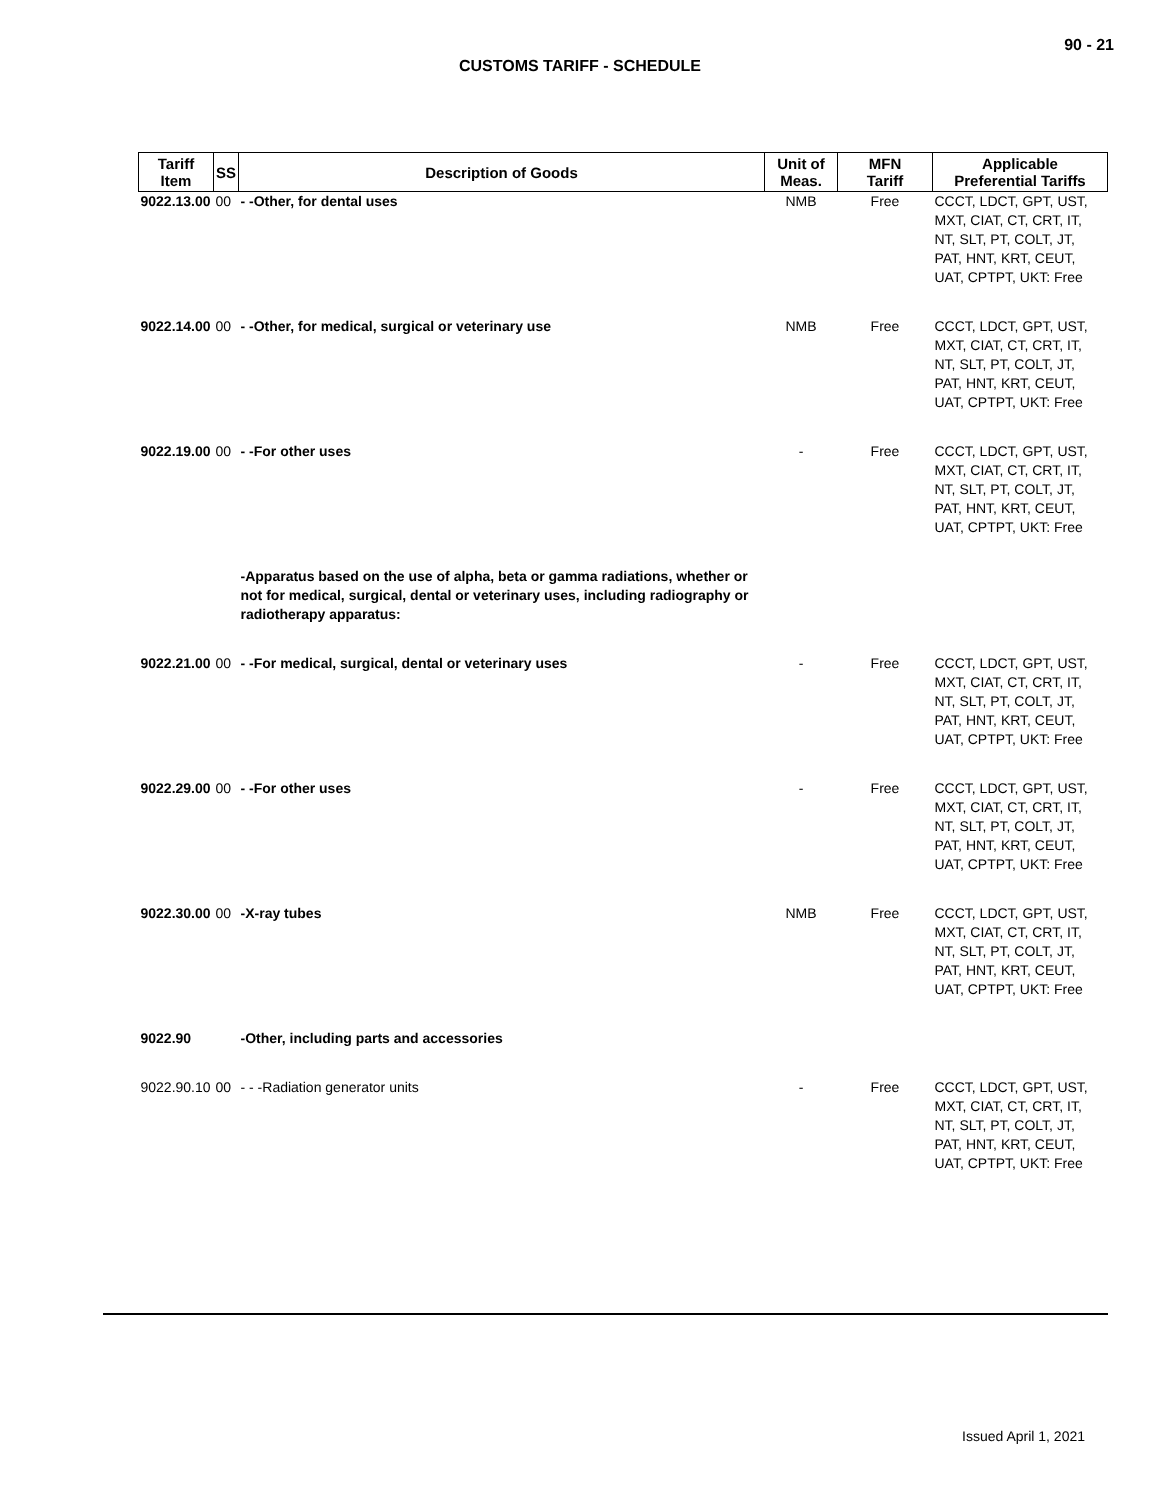90 - 21
CUSTOMS TARIFF - SCHEDULE
| Tariff Item | SS | Description of Goods | Unit of Meas. | MFN Tariff | Applicable Preferential Tariffs |
| --- | --- | --- | --- | --- | --- |
| 9022.13.00 | 00 | - -Other, for dental uses | NMB | Free | CCCT, LDCT, GPT, UST, MXT, CIAT, CT, CRT, IT, NT, SLT, PT, COLT, JT, PAT, HNT, KRT, CEUT, UAT, CPTPT, UKT: Free |
| 9022.14.00 | 00 | - -Other, for medical, surgical or veterinary use | NMB | Free | CCCT, LDCT, GPT, UST, MXT, CIAT, CT, CRT, IT, NT, SLT, PT, COLT, JT, PAT, HNT, KRT, CEUT, UAT, CPTPT, UKT: Free |
| 9022.19.00 | 00 | - -For other uses | - | Free | CCCT, LDCT, GPT, UST, MXT, CIAT, CT, CRT, IT, NT, SLT, PT, COLT, JT, PAT, HNT, KRT, CEUT, UAT, CPTPT, UKT: Free |
| | | -Apparatus based on the use of alpha, beta or gamma radiations, whether or not for medical, surgical, dental or veterinary uses, including radiography or radiotherapy apparatus: | | | |
| 9022.21.00 | 00 | - -For medical, surgical, dental or veterinary uses | - | Free | CCCT, LDCT, GPT, UST, MXT, CIAT, CT, CRT, IT, NT, SLT, PT, COLT, JT, PAT, HNT, KRT, CEUT, UAT, CPTPT, UKT: Free |
| 9022.29.00 | 00 | - -For other uses | - | Free | CCCT, LDCT, GPT, UST, MXT, CIAT, CT, CRT, IT, NT, SLT, PT, COLT, JT, PAT, HNT, KRT, CEUT, UAT, CPTPT, UKT: Free |
| 9022.30.00 | 00 | -X-ray tubes | NMB | Free | CCCT, LDCT, GPT, UST, MXT, CIAT, CT, CRT, IT, NT, SLT, PT, COLT, JT, PAT, HNT, KRT, CEUT, UAT, CPTPT, UKT: Free |
| 9022.90 | | -Other, including parts and accessories | | | |
| 9022.90.10 | 00 | - - -Radiation generator units | - | Free | CCCT, LDCT, GPT, UST, MXT, CIAT, CT, CRT, IT, NT, SLT, PT, COLT, JT, PAT, HNT, KRT, CEUT, UAT, CPTPT, UKT: Free |
Issued April 1, 2021